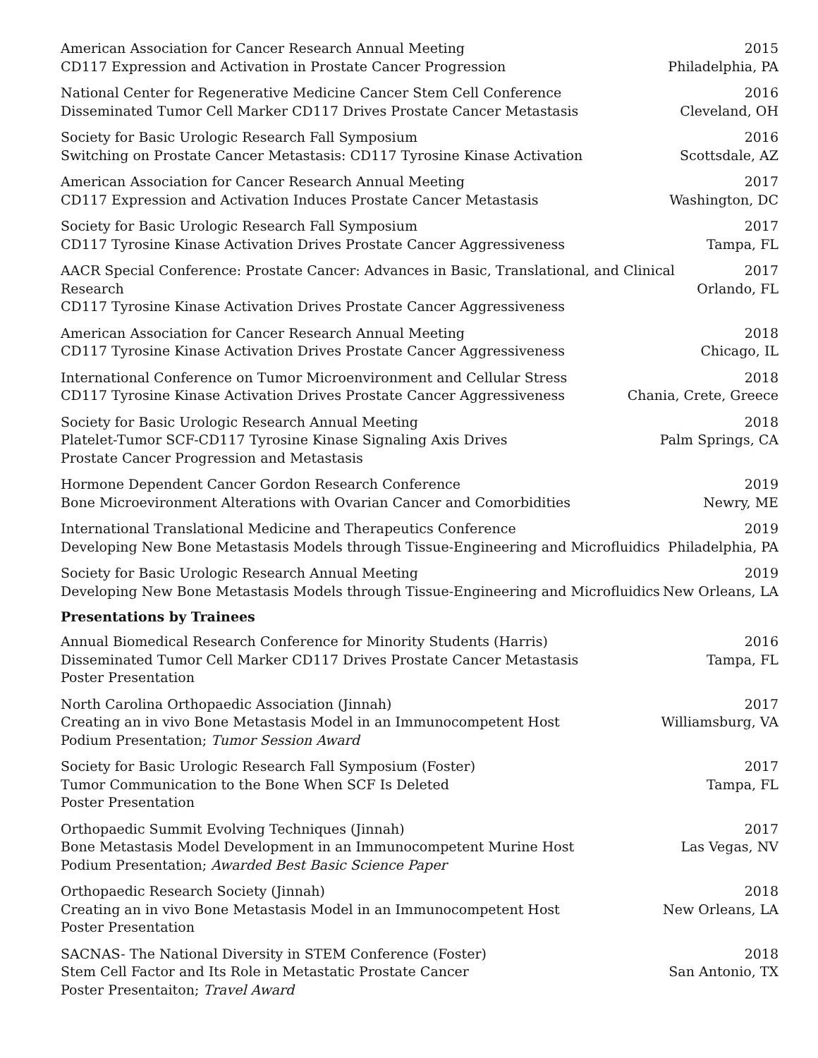American Association for Cancer Research Annual Meeting
CD117 Expression and Activation in Prostate Cancer Progression
2015
Philadelphia, PA
National Center for Regenerative Medicine Cancer Stem Cell Conference
Disseminated Tumor Cell Marker CD117 Drives Prostate Cancer Metastasis
2016
Cleveland, OH
Society for Basic Urologic Research Fall Symposium
Switching on Prostate Cancer Metastasis: CD117 Tyrosine Kinase Activation
2016
Scottsdale, AZ
American Association for Cancer Research Annual Meeting
CD117 Expression and Activation Induces Prostate Cancer Metastasis
2017
Washington, DC
Society for Basic Urologic Research Fall Symposium
CD117 Tyrosine Kinase Activation Drives Prostate Cancer Aggressiveness
2017
Tampa, FL
AACR Special Conference: Prostate Cancer: Advances in Basic, Translational, and Clinical Research
CD117 Tyrosine Kinase Activation Drives Prostate Cancer Aggressiveness
2017
Orlando, FL
American Association for Cancer Research Annual Meeting
CD117 Tyrosine Kinase Activation Drives Prostate Cancer Aggressiveness
2018
Chicago, IL
International Conference on Tumor Microenvironment and Cellular Stress
CD117 Tyrosine Kinase Activation Drives Prostate Cancer Aggressiveness
2018
Chania, Crete, Greece
Society for Basic Urologic Research Annual Meeting
Platelet-Tumor SCF-CD117 Tyrosine Kinase Signaling Axis Drives
Prostate Cancer Progression and Metastasis
2018
Palm Springs, CA
Hormone Dependent Cancer Gordon Research Conference
Bone Microevironment Alterations with Ovarian Cancer and Comorbidities
2019
Newry, ME
International Translational Medicine and Therapeutics Conference
Developing New Bone Metastasis Models through Tissue-Engineering and Microfluidics
2019
Philadelphia, PA
Society for Basic Urologic Research Annual Meeting
Developing New Bone Metastasis Models through Tissue-Engineering and Microfluidics
2019
New Orleans, LA
Presentations by Trainees
Annual Biomedical Research Conference for Minority Students (Harris)
Disseminated Tumor Cell Marker CD117 Drives Prostate Cancer Metastasis
Poster Presentation
2016
Tampa, FL
North Carolina Orthopaedic Association (Jinnah)
Creating an in vivo Bone Metastasis Model in an Immunocompetent Host
Podium Presentation; Tumor Session Award
2017
Williamsburg, VA
Society for Basic Urologic Research Fall Symposium (Foster)
Tumor Communication to the Bone When SCF Is Deleted
Poster Presentation
2017
Tampa, FL
Orthopaedic Summit Evolving Techniques (Jinnah)
Bone Metastasis Model Development in an Immunocompetent Murine Host
Podium Presentation; Awarded Best Basic Science Paper
2017
Las Vegas, NV
Orthopaedic Research Society (Jinnah)
Creating an in vivo Bone Metastasis Model in an Immunocompetent Host
Poster Presentation
2018
New Orleans, LA
SACNAS- The National Diversity in STEM Conference (Foster)
Stem Cell Factor and Its Role in Metastatic Prostate Cancer
Poster Presentaiton; Travel Award
2018
San Antonio, TX